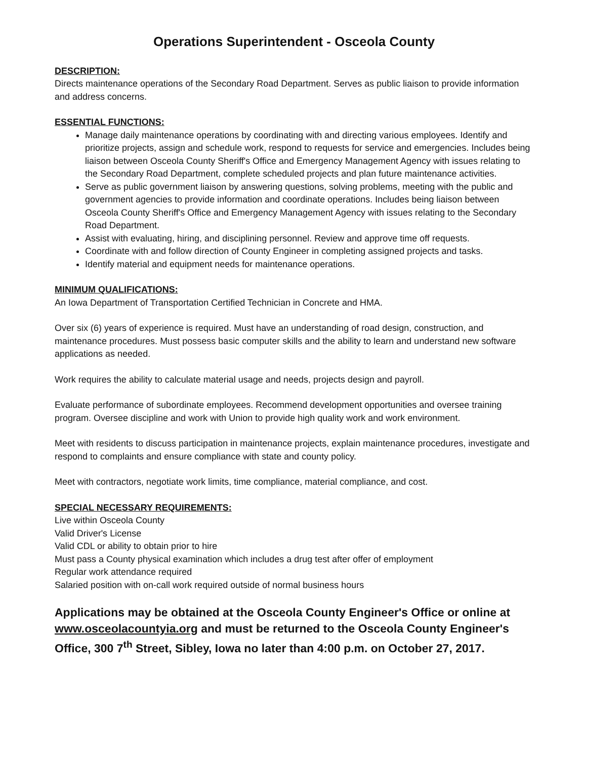Operations Superintendent - Osceola County
DESCRIPTION:
Directs maintenance operations of the Secondary Road Department. Serves as public liaison to provide information and address concerns.
ESSENTIAL FUNCTIONS:
Manage daily maintenance operations by coordinating with and directing various employees. Identify and prioritize projects, assign and schedule work, respond to requests for service and emergencies. Includes being liaison between Osceola County Sheriff's Office and Emergency Management Agency with issues relating to the Secondary Road Department, complete scheduled projects and plan future maintenance activities.
Serve as public government liaison by answering questions, solving problems, meeting with the public and government agencies to provide information and coordinate operations. Includes being liaison between Osceola County Sheriff's Office and Emergency Management Agency with issues relating to the Secondary Road Department.
Assist with evaluating, hiring, and disciplining personnel. Review and approve time off requests.
Coordinate with and follow direction of County Engineer in completing assigned projects and tasks.
Identify material and equipment needs for maintenance operations.
MINIMUM QUALIFICATIONS:
An Iowa Department of Transportation Certified Technician in Concrete and HMA.
Over six (6) years of experience is required. Must have an understanding of road design, construction, and maintenance procedures. Must possess basic computer skills and the ability to learn and understand new software applications as needed.
Work requires the ability to calculate material usage and needs, projects design and payroll.
Evaluate performance of subordinate employees. Recommend development opportunities and oversee training program. Oversee discipline and work with Union to provide high quality work and work environment.
Meet with residents to discuss participation in maintenance projects, explain maintenance procedures, investigate and respond to complaints and ensure compliance with state and county policy.
Meet with contractors, negotiate work limits, time compliance, material compliance, and cost.
SPECIAL NECESSARY REQUIREMENTS:
Live within Osceola County
Valid Driver's License
Valid CDL or ability to obtain prior to hire
Must pass a County physical examination which includes a drug test after offer of employment
Regular work attendance required
Salaried position with on-call work required outside of normal business hours
Applications may be obtained at the Osceola County Engineer's Office or online at www.osceolacountyia.org and must be returned to the Osceola County Engineer's Office, 300 7<sup>th</sup> Street, Sibley, Iowa no later than 4:00 p.m. on October 27, 2017.